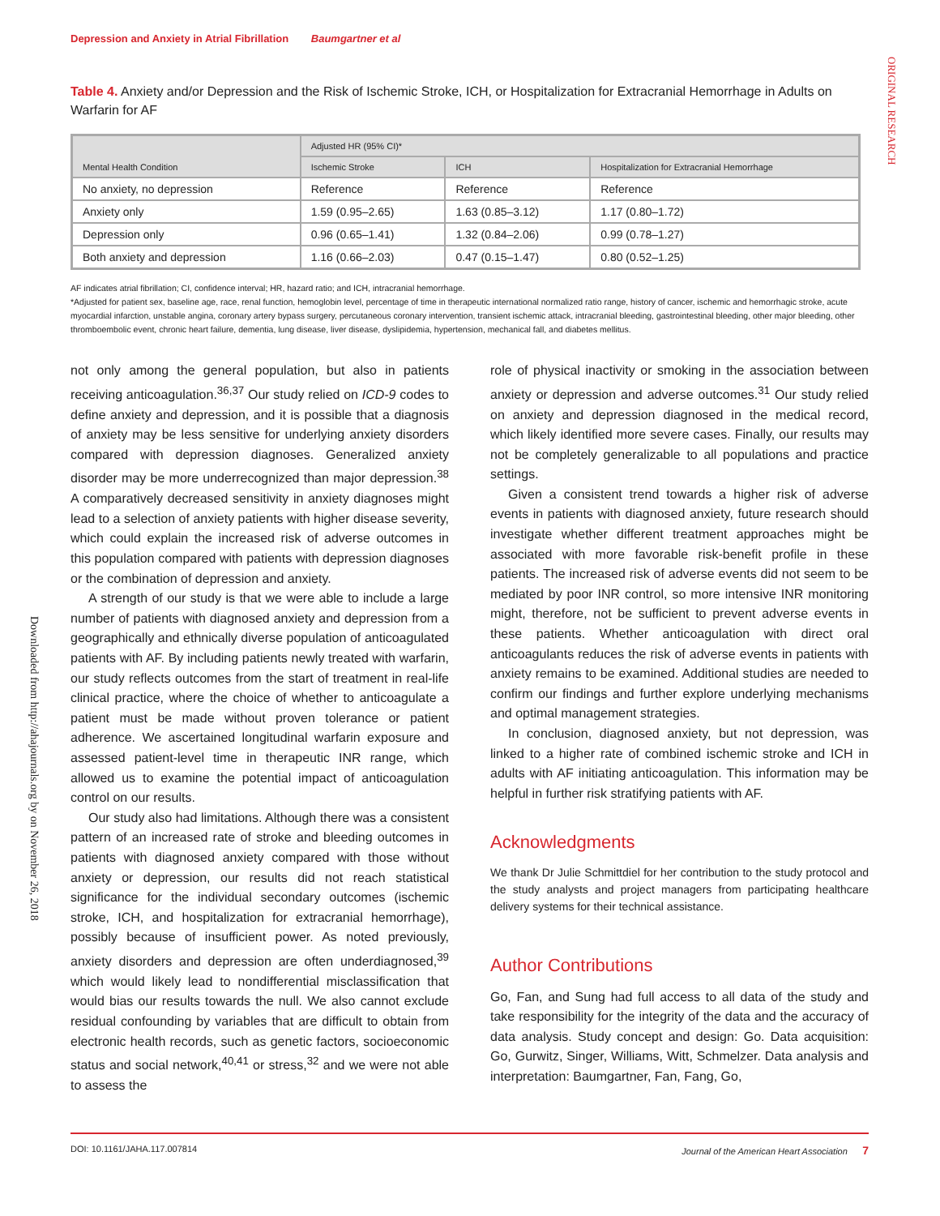ORIGINAL RESEARCH
Downloaded from http://ahajournals.org by on November 26, 2018
Depression and Anxiety in Atrial Fibrillation Baumgartner et al
Table 4. Anxiety and/or Depression and the Risk of Ischemic Stroke, ICH, or Hospitalization for Extracranial Hemorrhage in Adults on Warfarin for AF
| Mental Health Condition | Adjusted HR (95% CI)* | | |
| --- | --- | --- | --- |
| | Ischemic Stroke | ICH | Hospitalization for Extracranial Hemorrhage |
| No anxiety, no depression | Reference | Reference | Reference |
| Anxiety only | 1.59 (0.95–2.65) | 1.63 (0.85–3.12) | 1.17 (0.80–1.72) |
| Depression only | 0.96 (0.65–1.41) | 1.32 (0.84–2.06) | 0.99 (0.78–1.27) |
| Both anxiety and depression | 1.16 (0.66–2.03) | 0.47 (0.15–1.47) | 0.80 (0.52–1.25) |
AF indicates atrial fibrillation; CI, confidence interval; HR, hazard ratio; and ICH, intracranial hemorrhage.
*Adjusted for patient sex, baseline age, race, renal function, hemoglobin level, percentage of time in therapeutic international normalized ratio range, history of cancer, ischemic and hemorrhagic stroke, acute myocardial infarction, unstable angina, coronary artery bypass surgery, percutaneous coronary intervention, transient ischemic attack, intracranial bleeding, gastrointestinal bleeding, other major bleeding, other thromboembolic event, chronic heart failure, dementia, lung disease, liver disease, dyslipidemia, hypertension, mechanical fall, and diabetes mellitus.
not only among the general population, but also in patients receiving anticoagulation.<sup>36,37</sup> Our study relied on ICD-9 codes to define anxiety and depression, and it is possible that a diagnosis of anxiety may be less sensitive for underlying anxiety disorders compared with depression diagnoses. Generalized anxiety disorder may be more underrecognized than major depression.<sup>38</sup> A comparatively decreased sensitivity in anxiety diagnoses might lead to a selection of anxiety patients with higher disease severity, which could explain the increased risk of adverse outcomes in this population compared with patients with depression diagnoses or the combination of depression and anxiety.
A strength of our study is that we were able to include a large number of patients with diagnosed anxiety and depression from a geographically and ethnically diverse population of anticoagulated patients with AF. By including patients newly treated with warfarin, our study reflects outcomes from the start of treatment in real-life clinical practice, where the choice of whether to anticoagulate a patient must be made without proven tolerance or patient adherence. We ascertained longitudinal warfarin exposure and assessed patient-level time in therapeutic INR range, which allowed us to examine the potential impact of anticoagulation control on our results.
Our study also had limitations. Although there was a consistent pattern of an increased rate of stroke and bleeding outcomes in patients with diagnosed anxiety compared with those without anxiety or depression, our results did not reach statistical significance for the individual secondary outcomes (ischemic stroke, ICH, and hospitalization for extracranial hemorrhage), possibly because of insufficient power. As noted previously, anxiety disorders and depression are often underdiagnosed,<sup>39</sup> which would likely lead to nondifferential misclassification that would bias our results towards the null. We also cannot exclude residual confounding by variables that are difficult to obtain from electronic health records, such as genetic factors, socioeconomic status and social network,<sup>40,41</sup> or stress,<sup>32</sup> and we were not able to assess the
role of physical inactivity or smoking in the association between anxiety or depression and adverse outcomes.<sup>31</sup> Our study relied on anxiety and depression diagnosed in the medical record, which likely identified more severe cases. Finally, our results may not be completely generalizable to all populations and practice settings.
Given a consistent trend towards a higher risk of adverse events in patients with diagnosed anxiety, future research should investigate whether different treatment approaches might be associated with more favorable risk-benefit profile in these patients. The increased risk of adverse events did not seem to be mediated by poor INR control, so more intensive INR monitoring might, therefore, not be sufficient to prevent adverse events in these patients. Whether anticoagulation with direct oral anticoagulants reduces the risk of adverse events in patients with anxiety remains to be examined. Additional studies are needed to confirm our findings and further explore underlying mechanisms and optimal management strategies.
In conclusion, diagnosed anxiety, but not depression, was linked to a higher rate of combined ischemic stroke and ICH in adults with AF initiating anticoagulation. This information may be helpful in further risk stratifying patients with AF.
Acknowledgments
We thank Dr Julie Schmittdiel for her contribution to the study protocol and the study analysts and project managers from participating healthcare delivery systems for their technical assistance.
Author Contributions
Go, Fan, and Sung had full access to all data of the study and take responsibility for the integrity of the data and the accuracy of data analysis. Study concept and design: Go. Data acquisition: Go, Gurwitz, Singer, Williams, Witt, Schmelzer. Data analysis and interpretation: Baumgartner, Fan, Fang, Go,
DOI: 10.1161/JAHA.117.007814 Journal of the American Heart Association 7